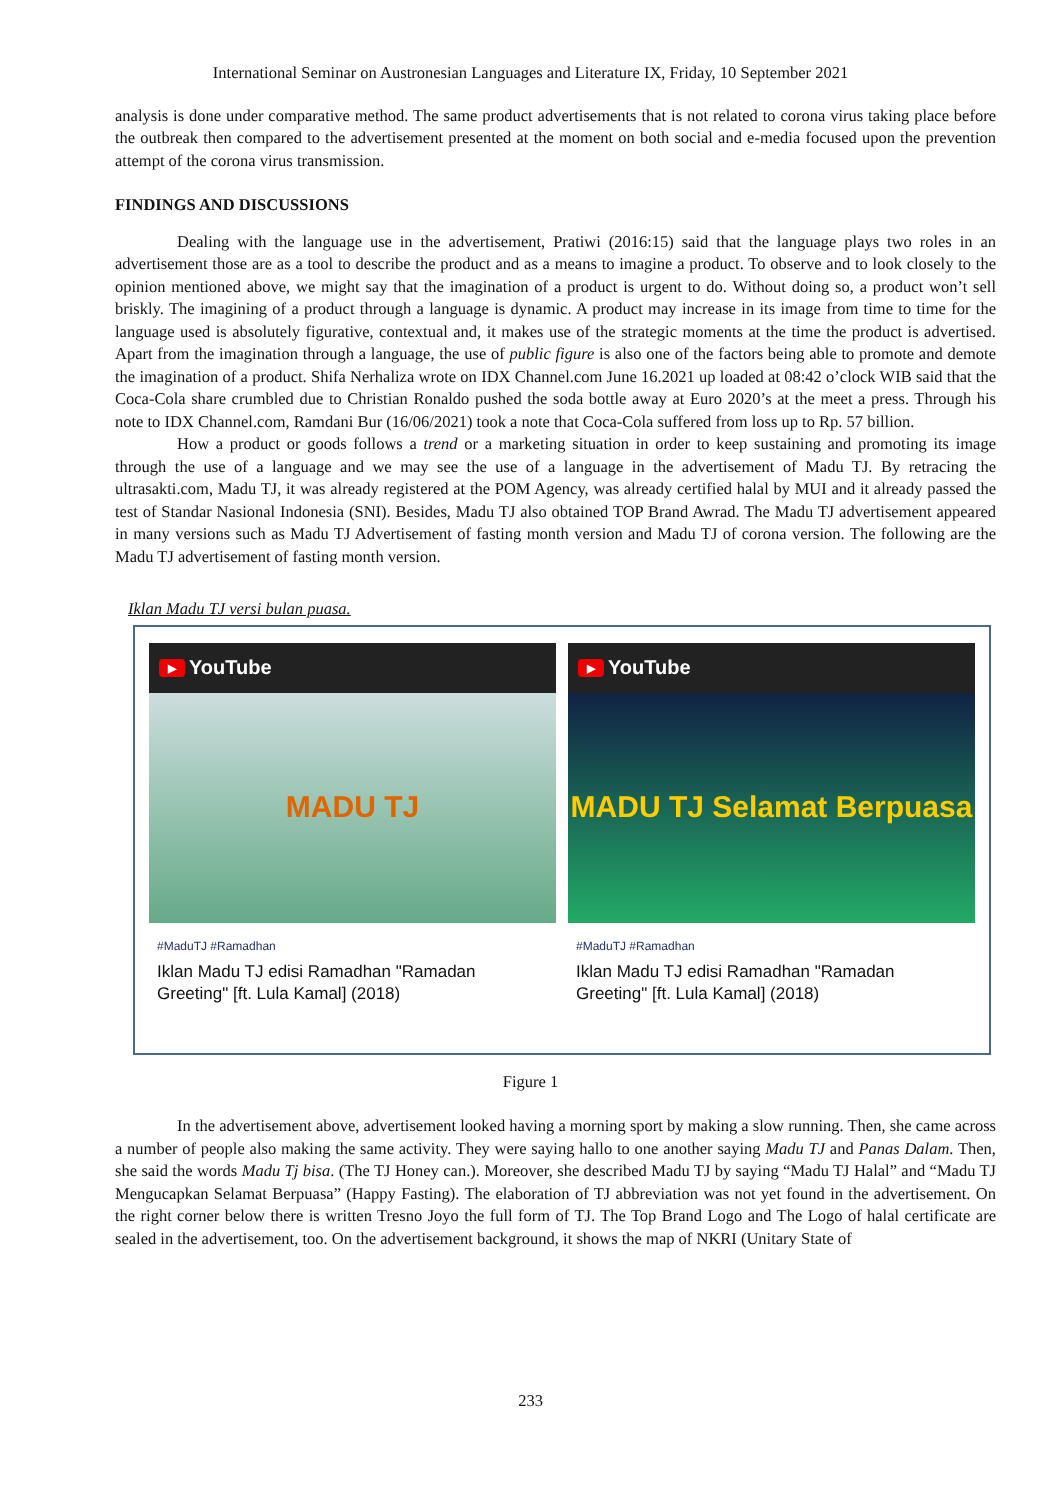International Seminar on Austronesian Languages and Literature IX, Friday, 10 September 2021
analysis is done under comparative method. The same product advertisements that is not related to corona virus taking place before the outbreak then compared to the advertisement presented at the moment on both social and e-media focused upon the prevention attempt of the corona virus transmission.
FINDINGS AND DISCUSSIONS
Dealing with the language use in the advertisement, Pratiwi (2016:15) said that the language plays two roles in an advertisement those are as a tool to describe the product and as a means to imagine a product. To observe and to look closely to the opinion mentioned above, we might say that the imagination of a product is urgent to do. Without doing so, a product won’t sell briskly. The imagining of a product through a language is dynamic. A product may increase in its image from time to time for the language used is absolutely figurative, contextual and, it makes use of the strategic moments at the time the product is advertised. Apart from the imagination through a language, the use of public figure is also one of the factors being able to promote and demote the imagination of a product. Shifa Nerhaliza wrote on IDX Channel.com June 16.2021 up loaded at 08:42 o’clock WIB said that the Coca-Cola share crumbled due to Christian Ronaldo pushed the soda bottle away at Euro 2020’s at the meet a press. Through his note to IDX Channel.com, Ramdani Bur (16/06/2021) took a note that Coca-Cola suffered from loss up to Rp. 57 billion.
How a product or goods follows a trend or a marketing situation in order to keep sustaining and promoting its image through the use of a language and we may see the use of a language in the advertisement of Madu TJ. By retracing the ultrasakti.com, Madu TJ, it was already registered at the POM Agency, was already certified halal by MUI and it already passed the test of Standar Nasional Indonesia (SNI). Besides, Madu TJ also obtained TOP Brand Awrad. The Madu TJ advertisement appeared in many versions such as Madu TJ Advertisement of fasting month version and Madu TJ of corona version. The following are the Madu TJ advertisement of fasting month version.
Iklan Madu TJ versi bulan puasa.
▶ YouTube
MADU TJ
#MaduTJ #Ramadhan
Iklan Madu TJ edisi Ramadhan "Ramadan Greeting" [ft. Lula Kamal] (2018)
▶ YouTube
MADU TJ Selamat Berpuasa
#MaduTJ #Ramadhan
Iklan Madu TJ edisi Ramadhan "Ramadan Greeting" [ft. Lula Kamal] (2018)
Figure 1
In the advertisement above, advertisement looked having a morning sport by making a slow running. Then, she came across a number of people also making the same activity. They were saying hallo to one another saying Madu TJ and Panas Dalam. Then, she said the words Madu Tj bisa. (The TJ Honey can.). Moreover, she described Madu TJ by saying “Madu TJ Halal” and “Madu TJ Mengucapkan Selamat Berpuasa” (Happy Fasting). The elaboration of TJ abbreviation was not yet found in the advertisement. On the right corner below there is written Tresno Joyo the full form of TJ. The Top Brand Logo and The Logo of halal certificate are sealed in the advertisement, too. On the advertisement background, it shows the map of NKRI (Unitary State of
233